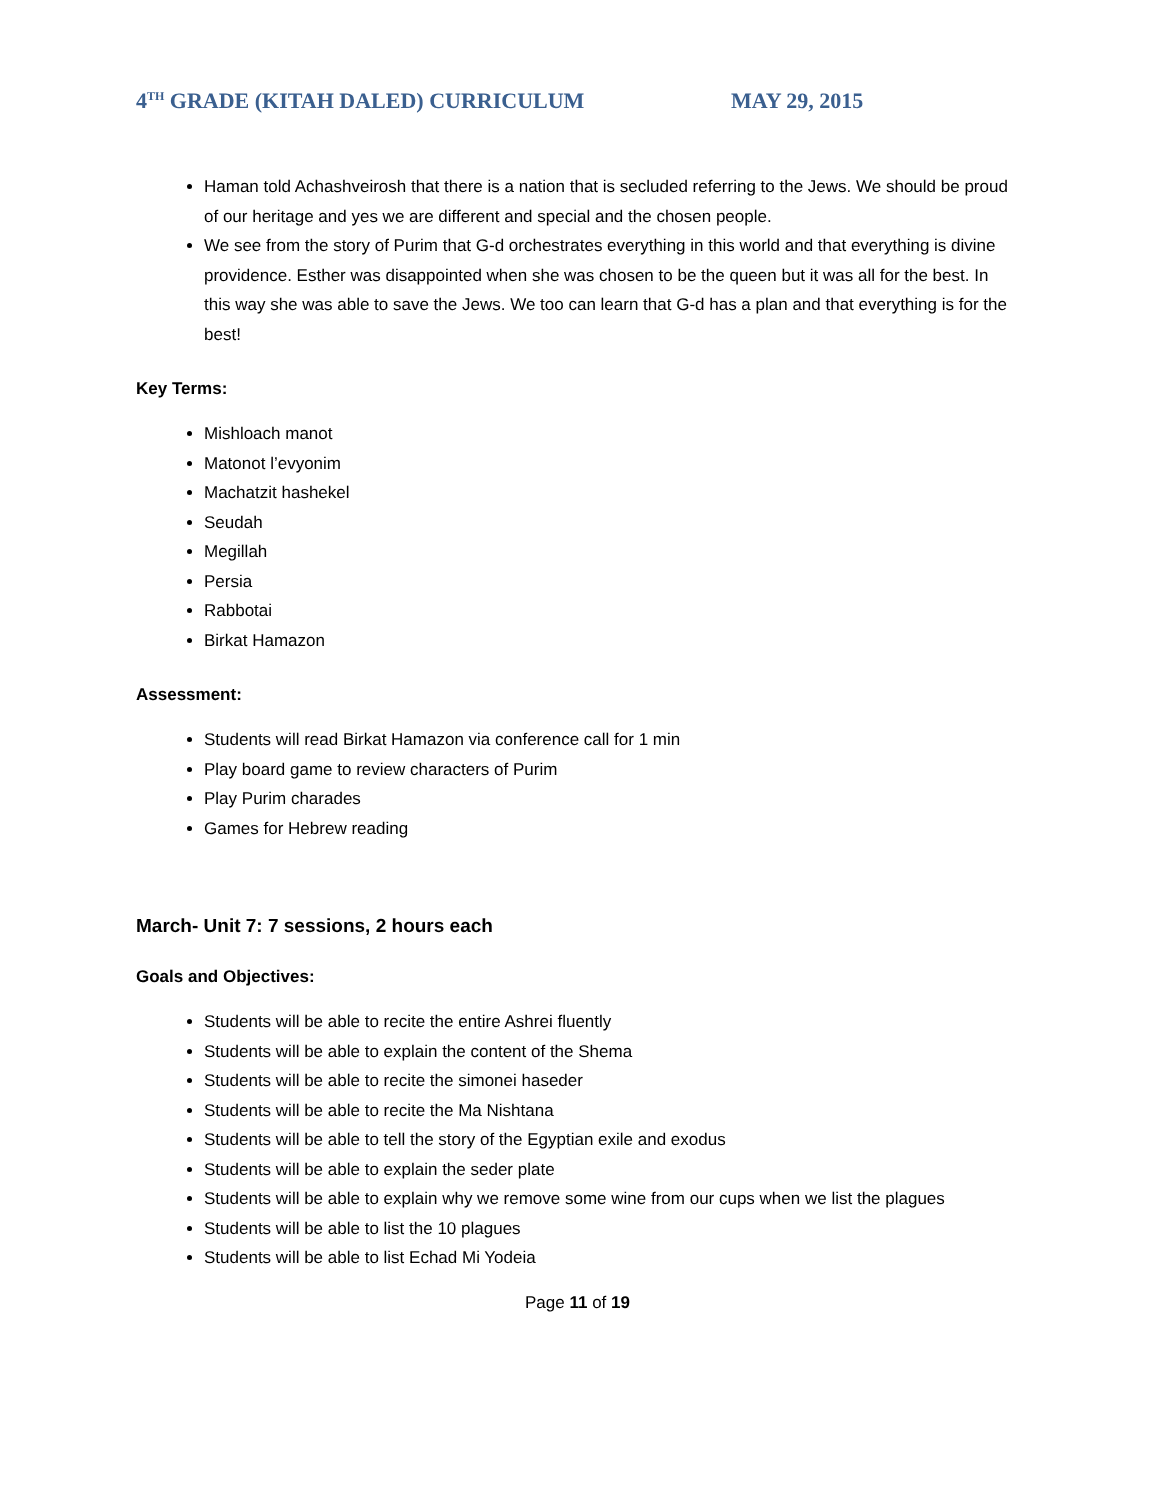4<sup>TH</sup> GRADE (KITAH DALED) CURRICULUM MAY 29, 2015
Haman told Achashveirosh that there is a nation that is secluded referring to the Jews. We should be proud of our heritage and yes we are different and special and the chosen people.
We see from the story of Purim that G-d orchestrates everything in this world and that everything is divine providence. Esther was disappointed when she was chosen to be the queen but it was all for the best. In this way she was able to save the Jews. We too can learn that G-d has a plan and that everything is for the best!
Key Terms:
Mishloach manot
Matonot l’evyonim
Machatzit hashekel
Seudah
Megillah
Persia
Rabbotai
Birkat Hamazon
Assessment:
Students will read Birkat Hamazon via conference call for 1 min
Play board game to review characters of Purim
Play Purim charades
Games for Hebrew reading
March- Unit 7: 7 sessions, 2 hours each
Goals and Objectives:
Students will be able to recite the entire Ashrei fluently
Students will be able to explain the content of the Shema
Students will be able to recite the simonei haseder
Students will be able to recite the Ma Nishtana
Students will be able to tell the story of the Egyptian exile and exodus
Students will be able to explain the seder plate
Students will be able to explain why we remove some wine from our cups when we list the plagues
Students will be able to list the 10 plagues
Students will be able to list Echad Mi Yodeia
Page 11 of 19